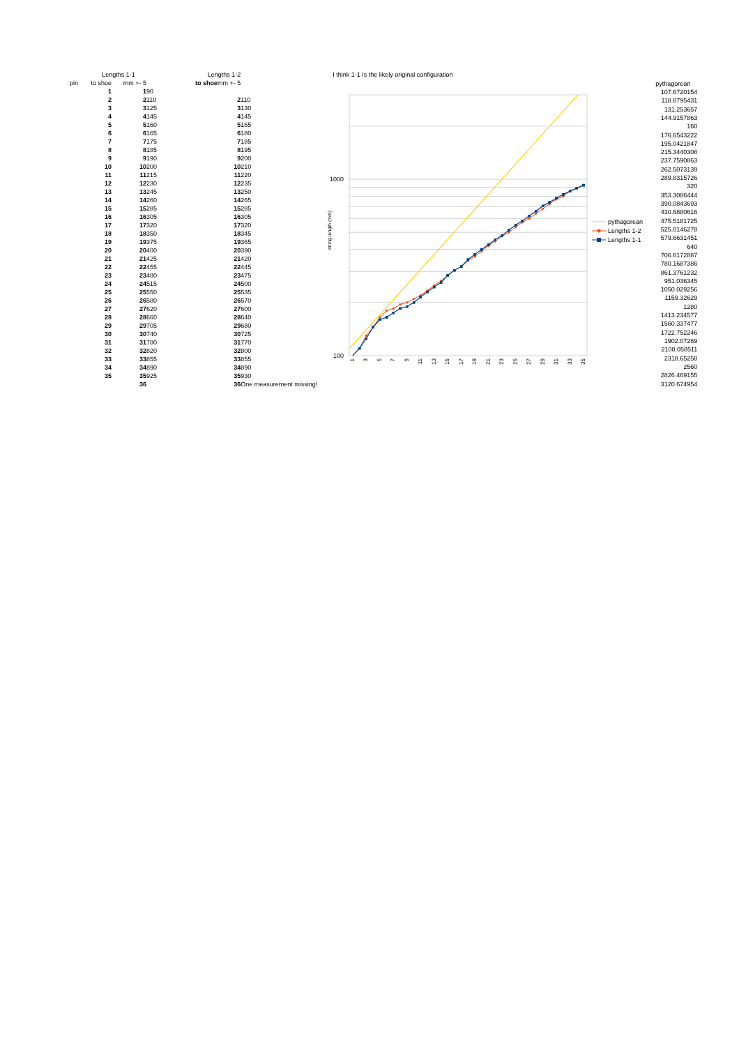| | Lengths 1-1 | | | Lengths 1-2 | | |
| pin | to shoe | mm +- 5 | | to shoe | mm +- 5 | |
| | 1 | 1 | 90 | | | |
| | 2 | 2 | 110 | | 2 | 110 |
| | 3 | 3 | 125 | | 3 | 130 |
| | 4 | 4 | 145 | | 4 | 145 |
| | 5 | 5 | 160 | | 5 | 165 |
| | 6 | 6 | 165 | | 6 | 180 |
| | 7 | 7 | 175 | | 7 | 185 |
| | 8 | 8 | 185 | | 8 | 195 |
| | 9 | 9 | 190 | | 9 | 200 |
| | 10 | 10 | 200 | | 10 | 210 |
| | 11 | 11 | 215 | | 11 | 220 |
| | 12 | 12 | 230 | | 12 | 235 |
| | 13 | 13 | 245 | | 13 | 250 |
| | 14 | 14 | 260 | | 14 | 265 |
| | 15 | 15 | 285 | | 15 | 285 |
| | 16 | 16 | 305 | | 16 | 305 |
| | 17 | 17 | 320 | | 17 | 320 |
| | 18 | 18 | 350 | | 18 | 345 |
| | 19 | 19 | 375 | | 19 | 365 |
| | 20 | 20 | 400 | | 20 | 390 |
| | 21 | 21 | 425 | | 21 | 420 |
| | 22 | 22 | 455 | | 22 | 445 |
| | 23 | 23 | 480 | | 23 | 475 |
| | 24 | 24 | 515 | | 24 | 500 |
| | 25 | 25 | 550 | | 25 | 535 |
| | 26 | 26 | 580 | | 26 | 570 |
| | 27 | 27 | 620 | | 27 | 600 |
| | 28 | 28 | 660 | | 28 | 640 |
| | 29 | 29 | 705 | | 29 | 680 |
| | 30 | 30 | 740 | | 30 | 725 |
| | 31 | 31 | 780 | | 31 | 770 |
| | 32 | 32 | 820 | | 32 | 800 |
| | 33 | 33 | 855 | | 33 | 855 |
| | 34 | 34 | 890 | | 34 | 890 |
| | 35 | 35 | 925 | | 35 | 930 |
| | | 36 | | | 36 | One measurement missing! |
I think 1-1 Is the likely original configuration
1000
100
string length (mm)
1
3
5
7
9
11
13
15
17
19
21
23
25
27
29
31
33
35
pythagorean
Lengths 1-2
Lengths 1-1
| pythagorean |
| 107.6720154 |
| 118.8795431 |
| 131.253657 |
| 144.9157863 |
| 160 |
| 176.6543222 |
| 195.0421847 |
| 215.3440308 |
| 237.7590863 |
| 262.5073139 |
| 289.8315726 |
| 320 |
| 353.3086444 |
| 390.0843693 |
| 430.6880616 |
| 475.5181725 |
| 525.0146278 |
| 579.6631451 |
| 640 |
| 706.6172887 |
| 780.1687386 |
| 861.3761232 |
| 951.036345 |
| 1050.029256 |
| 1159.32629 |
| 1280 |
| 1413.234577 |
| 1560.337477 |
| 1722.752246 |
| 1902.07269 |
| 2100.058511 |
| 2318.65258 |
| 2560 |
| 2826.469155 |
| 3120.674954 |